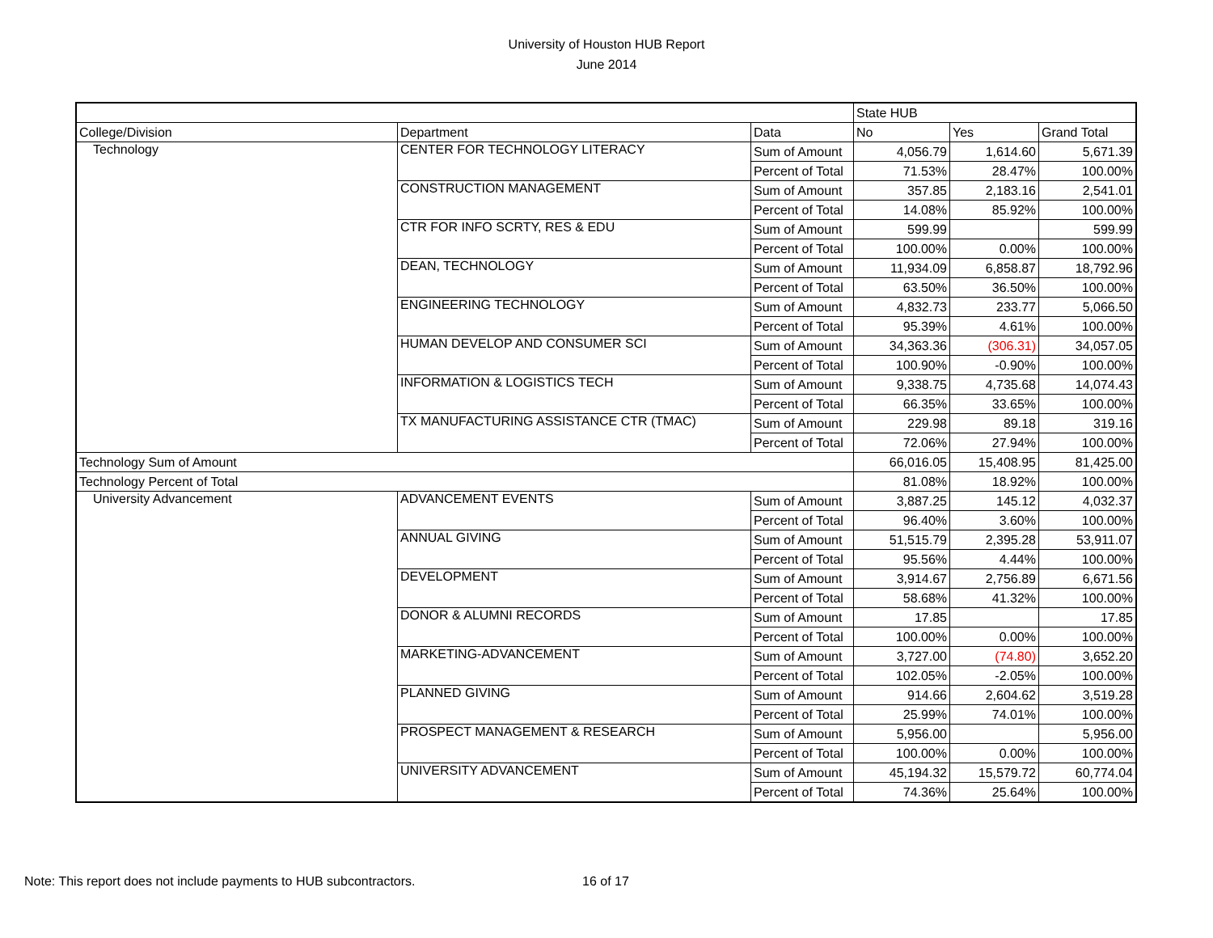University of Houston HUB Report
June 2014
| | | | State HUB | | |
| College/Division | Department | Data | No | Yes | Grand Total |
| Technology | CENTER FOR TECHNOLOGY LITERACY | Sum of Amount | 4,056.79 | 1,614.60 | 5,671.39 |
| | | Percent of Total | 71.53% | 28.47% | 100.00% |
| | CONSTRUCTION MANAGEMENT | Sum of Amount | 357.85 | 2,183.16 | 2,541.01 |
| | | Percent of Total | 14.08% | 85.92% | 100.00% |
| | CTR FOR INFO SCRTY, RES & EDU | Sum of Amount | 599.99 | | 599.99 |
| | | Percent of Total | 100.00% | 0.00% | 100.00% |
| | DEAN, TECHNOLOGY | Sum of Amount | 11,934.09 | 6,858.87 | 18,792.96 |
| | | Percent of Total | 63.50% | 36.50% | 100.00% |
| | ENGINEERING TECHNOLOGY | Sum of Amount | 4,832.73 | 233.77 | 5,066.50 |
| | | Percent of Total | 95.39% | 4.61% | 100.00% |
| | HUMAN DEVELOP AND CONSUMER SCI | Sum of Amount | 34,363.36 | (306.31) | 34,057.05 |
| | | Percent of Total | 100.90% | -0.90% | 100.00% |
| | INFORMATION & LOGISTICS TECH | Sum of Amount | 9,338.75 | 4,735.68 | 14,074.43 |
| | | Percent of Total | 66.35% | 33.65% | 100.00% |
| | TX MANUFACTURING ASSISTANCE CTR (TMAC) | Sum of Amount | 229.98 | 89.18 | 319.16 |
| | | Percent of Total | 72.06% | 27.94% | 100.00% |
| Technology Sum of Amount | | | 66,016.05 | 15,408.95 | 81,425.00 |
| Technology Percent of Total | | | 81.08% | 18.92% | 100.00% |
| University Advancement | ADVANCEMENT EVENTS | Sum of Amount | 3,887.25 | 145.12 | 4,032.37 |
| | | Percent of Total | 96.40% | 3.60% | 100.00% |
| | ANNUAL GIVING | Sum of Amount | 51,515.79 | 2,395.28 | 53,911.07 |
| | | Percent of Total | 95.56% | 4.44% | 100.00% |
| | DEVELOPMENT | Sum of Amount | 3,914.67 | 2,756.89 | 6,671.56 |
| | | Percent of Total | 58.68% | 41.32% | 100.00% |
| | DONOR & ALUMNI RECORDS | Sum of Amount | 17.85 | | 17.85 |
| | | Percent of Total | 100.00% | 0.00% | 100.00% |
| | MARKETING-ADVANCEMENT | Sum of Amount | 3,727.00 | (74.80) | 3,652.20 |
| | | Percent of Total | 102.05% | -2.05% | 100.00% |
| | PLANNED GIVING | Sum of Amount | 914.66 | 2,604.62 | 3,519.28 |
| | | Percent of Total | 25.99% | 74.01% | 100.00% |
| | PROSPECT MANAGEMENT & RESEARCH | Sum of Amount | 5,956.00 | | 5,956.00 |
| | | Percent of Total | 100.00% | 0.00% | 100.00% |
| | UNIVERSITY ADVANCEMENT | Sum of Amount | 45,194.32 | 15,579.72 | 60,774.04 |
| | | Percent of Total | 74.36% | 25.64% | 100.00% |
Note: This report does not include payments to HUB subcontractors. 16 of 17